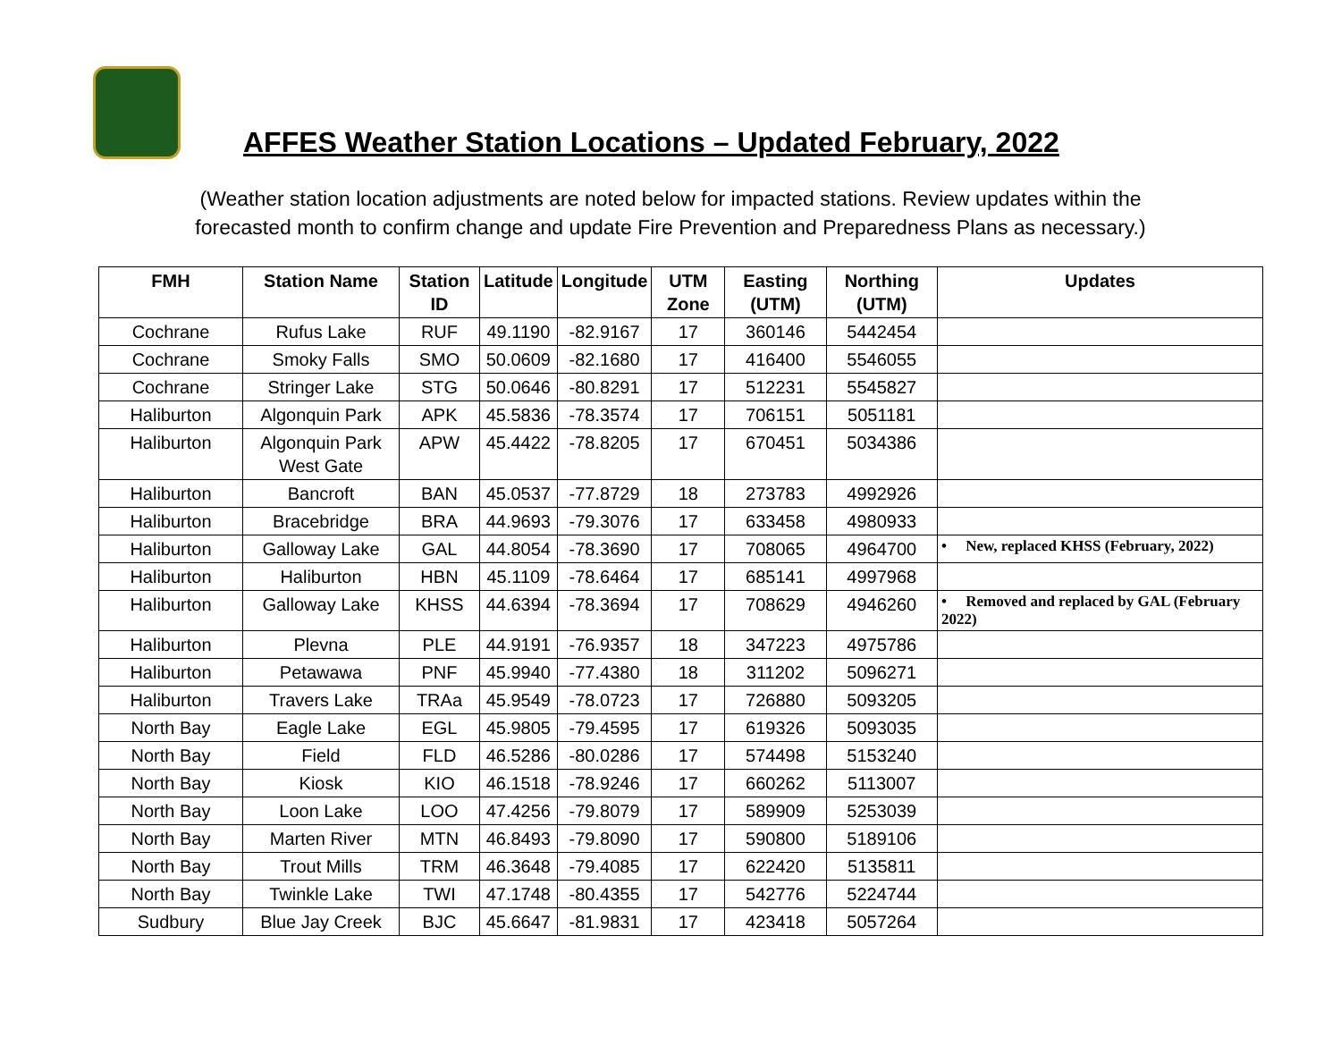AFFES Weather Station Locations – Updated February, 2022
(Weather station location adjustments are noted below for impacted stations. Review updates within the
forecasted month to confirm change and update Fire Prevention and Preparedness Plans as necessary.)
| FMH | Station Name | Station ID | Latitude | Longitude | UTM Zone | Easting (UTM) | Northing (UTM) | Updates |
| --- | --- | --- | --- | --- | --- | --- | --- | --- |
| Cochrane | Rufus Lake | RUF | 49.1190 | -82.9167 | 17 | 360146 | 5442454 | |
| Cochrane | Smoky Falls | SMO | 50.0609 | -82.1680 | 17 | 416400 | 5546055 | |
| Cochrane | Stringer Lake | STG | 50.0646 | -80.8291 | 17 | 512231 | 5545827 | |
| Haliburton | Algonquin Park | APK | 45.5836 | -78.3574 | 17 | 706151 | 5051181 | |
| Haliburton | Algonquin Park West Gate | APW | 45.4422 | -78.8205 | 17 | 670451 | 5034386 | |
| Haliburton | Bancroft | BAN | 45.0537 | -77.8729 | 18 | 273783 | 4992926 | |
| Haliburton | Bracebridge | BRA | 44.9693 | -79.3076 | 17 | 633458 | 4980933 | |
| Haliburton | Galloway Lake | GAL | 44.8054 | -78.3690 | 17 | 708065 | 4964700 | • New, replaced KHSS (February, 2022) |
| Haliburton | Haliburton | HBN | 45.1109 | -78.6464 | 17 | 685141 | 4997968 | |
| Haliburton | Galloway Lake | KHSS | 44.6394 | -78.3694 | 17 | 708629 | 4946260 | • Removed and replaced by GAL (February 2022) |
| Haliburton | Plevna | PLE | 44.9191 | -76.9357 | 18 | 347223 | 4975786 | |
| Haliburton | Petawawa | PNF | 45.9940 | -77.4380 | 18 | 311202 | 5096271 | |
| Haliburton | Travers Lake | TRAa | 45.9549 | -78.0723 | 17 | 726880 | 5093205 | |
| North Bay | Eagle Lake | EGL | 45.9805 | -79.4595 | 17 | 619326 | 5093035 | |
| North Bay | Field | FLD | 46.5286 | -80.0286 | 17 | 574498 | 5153240 | |
| North Bay | Kiosk | KIO | 46.1518 | -78.9246 | 17 | 660262 | 5113007 | |
| North Bay | Loon Lake | LOO | 47.4256 | -79.8079 | 17 | 589909 | 5253039 | |
| North Bay | Marten River | MTN | 46.8493 | -79.8090 | 17 | 590800 | 5189106 | |
| North Bay | Trout Mills | TRM | 46.3648 | -79.4085 | 17 | 622420 | 5135811 | |
| North Bay | Twinkle Lake | TWI | 47.1748 | -80.4355 | 17 | 542776 | 5224744 | |
| Sudbury | Blue Jay Creek | BJC | 45.6647 | -81.9831 | 17 | 423418 | 5057264 | |